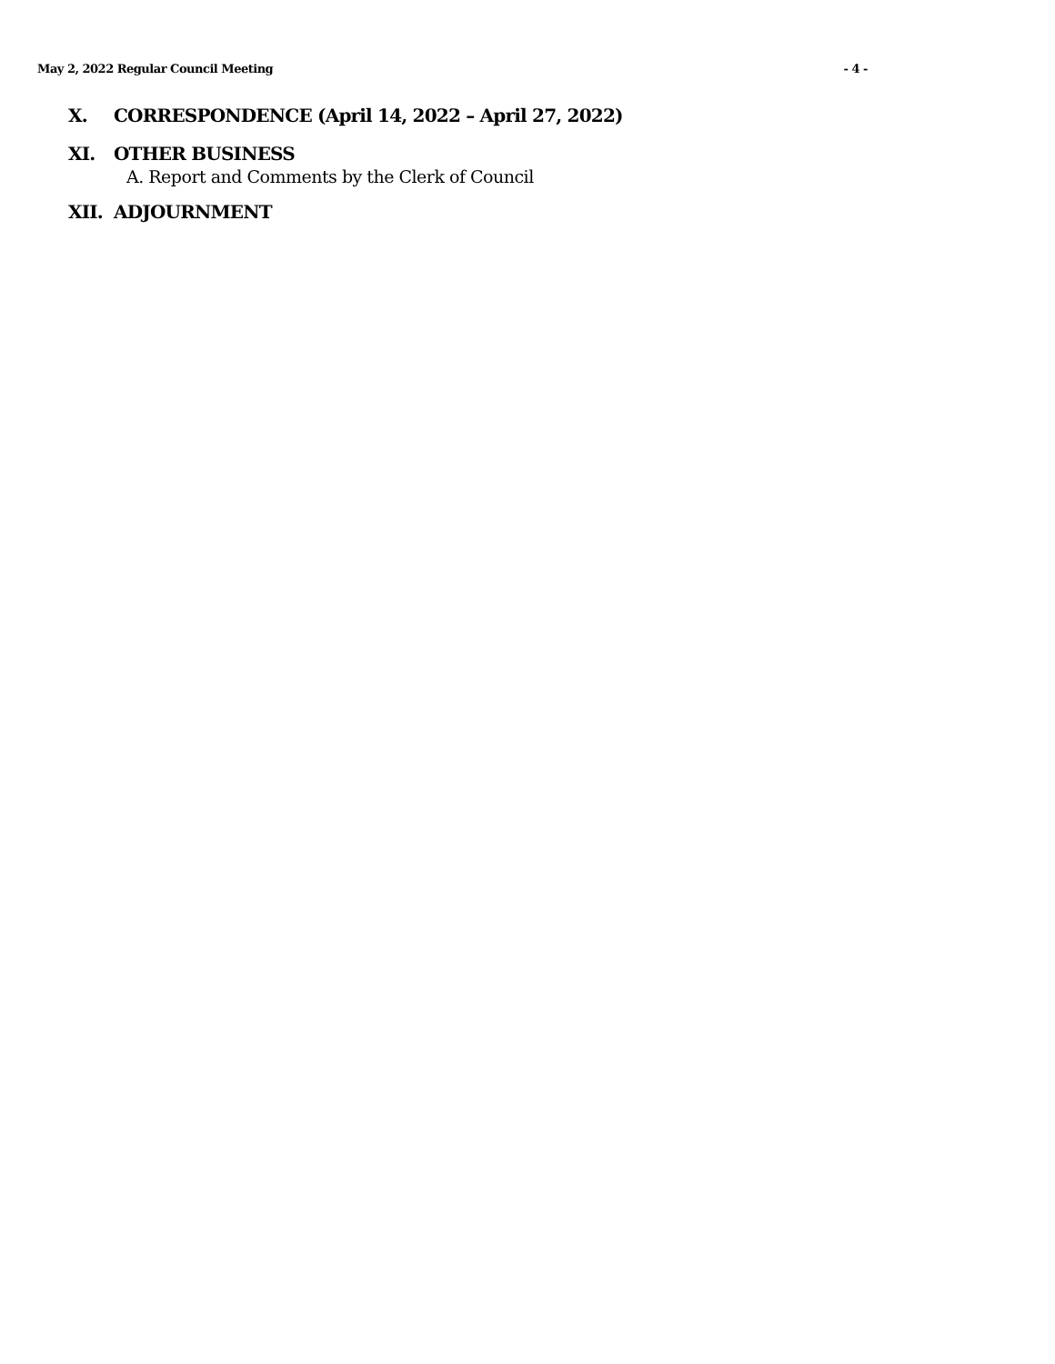May 2, 2022 Regular Council Meeting - 4 -
X. CORRESPONDENCE (April 14, 2022 – April 27, 2022)
XI. OTHER BUSINESS
A. Report and Comments by the Clerk of Council
XII. ADJOURNMENT